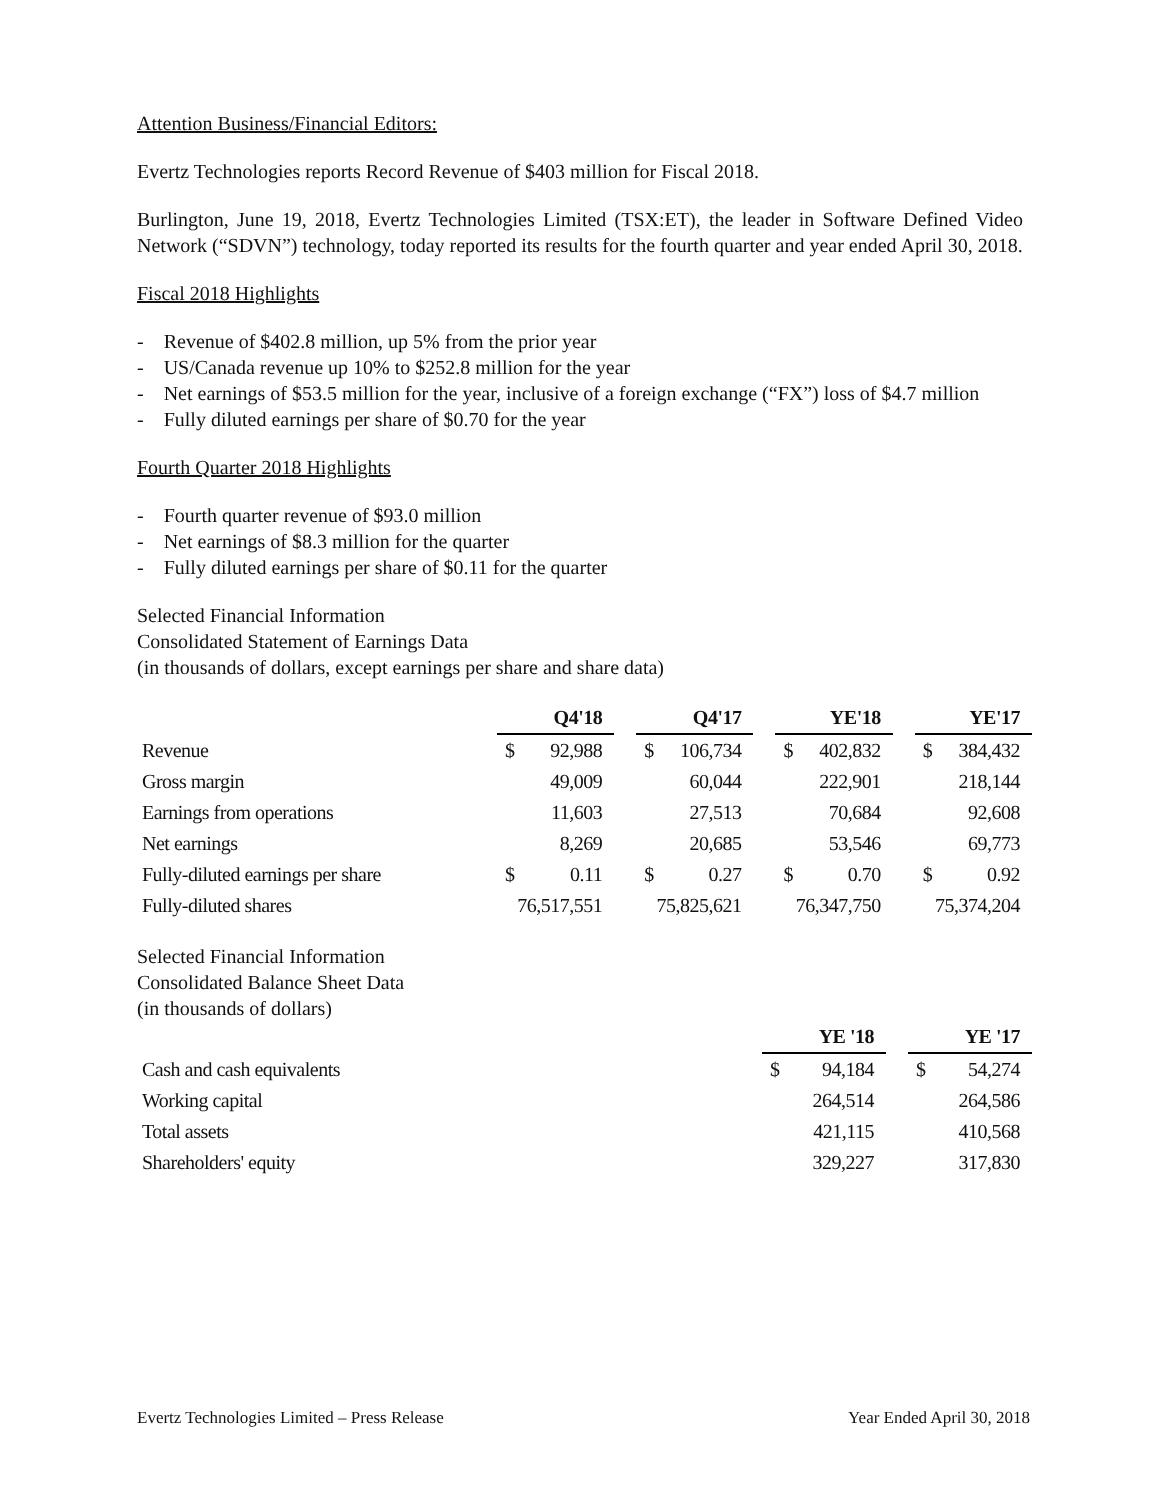Attention Business/Financial Editors:
Evertz Technologies reports Record Revenue of $403 million for Fiscal 2018.
Burlington, June 19, 2018, Evertz Technologies Limited (TSX:ET), the leader in Software Defined Video Network (“SDVN”) technology, today reported its results for the fourth quarter and year ended April 30, 2018.
Fiscal 2018 Highlights
- Revenue of $402.8 million, up 5% from the prior year
- US/Canada revenue up 10% to $252.8 million for the year
- Net earnings of $53.5 million for the year, inclusive of a foreign exchange (“FX”) loss of $4.7 million
- Fully diluted earnings per share of $0.70 for the year
Fourth Quarter 2018 Highlights
- Fourth quarter revenue of $93.0 million
- Net earnings of $8.3 million for the quarter
- Fully diluted earnings per share of $0.11 for the quarter
Selected Financial Information
Consolidated Statement of Earnings Data
(in thousands of dollars, except earnings per share and share data)
| | Q4'18 | | | Q4'17 | | | YE'18 | | | YE'17 | |
| --- | --- | --- | --- | --- | --- | --- | --- | --- | --- | --- | --- |
| Revenue | $ | 92,988 | | $ | 106,734 | | $ | 402,832 | | $ | 384,432 |
| Gross margin | | 49,009 | | | 60,044 | | | 222,901 | | | 218,144 |
| Earnings from operations | | 11,603 | | | 27,513 | | | 70,684 | | | 92,608 |
| Net earnings | | 8,269 | | | 20,685 | | | 53,546 | | | 69,773 |
| Fully-diluted earnings per share | $ | 0.11 | | $ | 0.27 | | $ | 0.70 | | $ | 0.92 |
| Fully-diluted shares | 76,517,551 | | | 75,825,621 | | | 76,347,750 | | | 75,374,204 | |
Selected Financial Information
Consolidated Balance Sheet Data
(in thousands of dollars)
| | YE '18 | | | YE '17 | |
| --- | --- | --- | --- | --- | --- |
| Cash and cash equivalents | $ | 94,184 | | $ | 54,274 |
| Working capital | | 264,514 | | | 264,586 |
| Total assets | | 421,115 | | | 410,568 |
| Shareholders' equity | | 329,227 | | | 317,830 |
Evertz Technologies Limited – Press Release Year Ended April 30, 2018